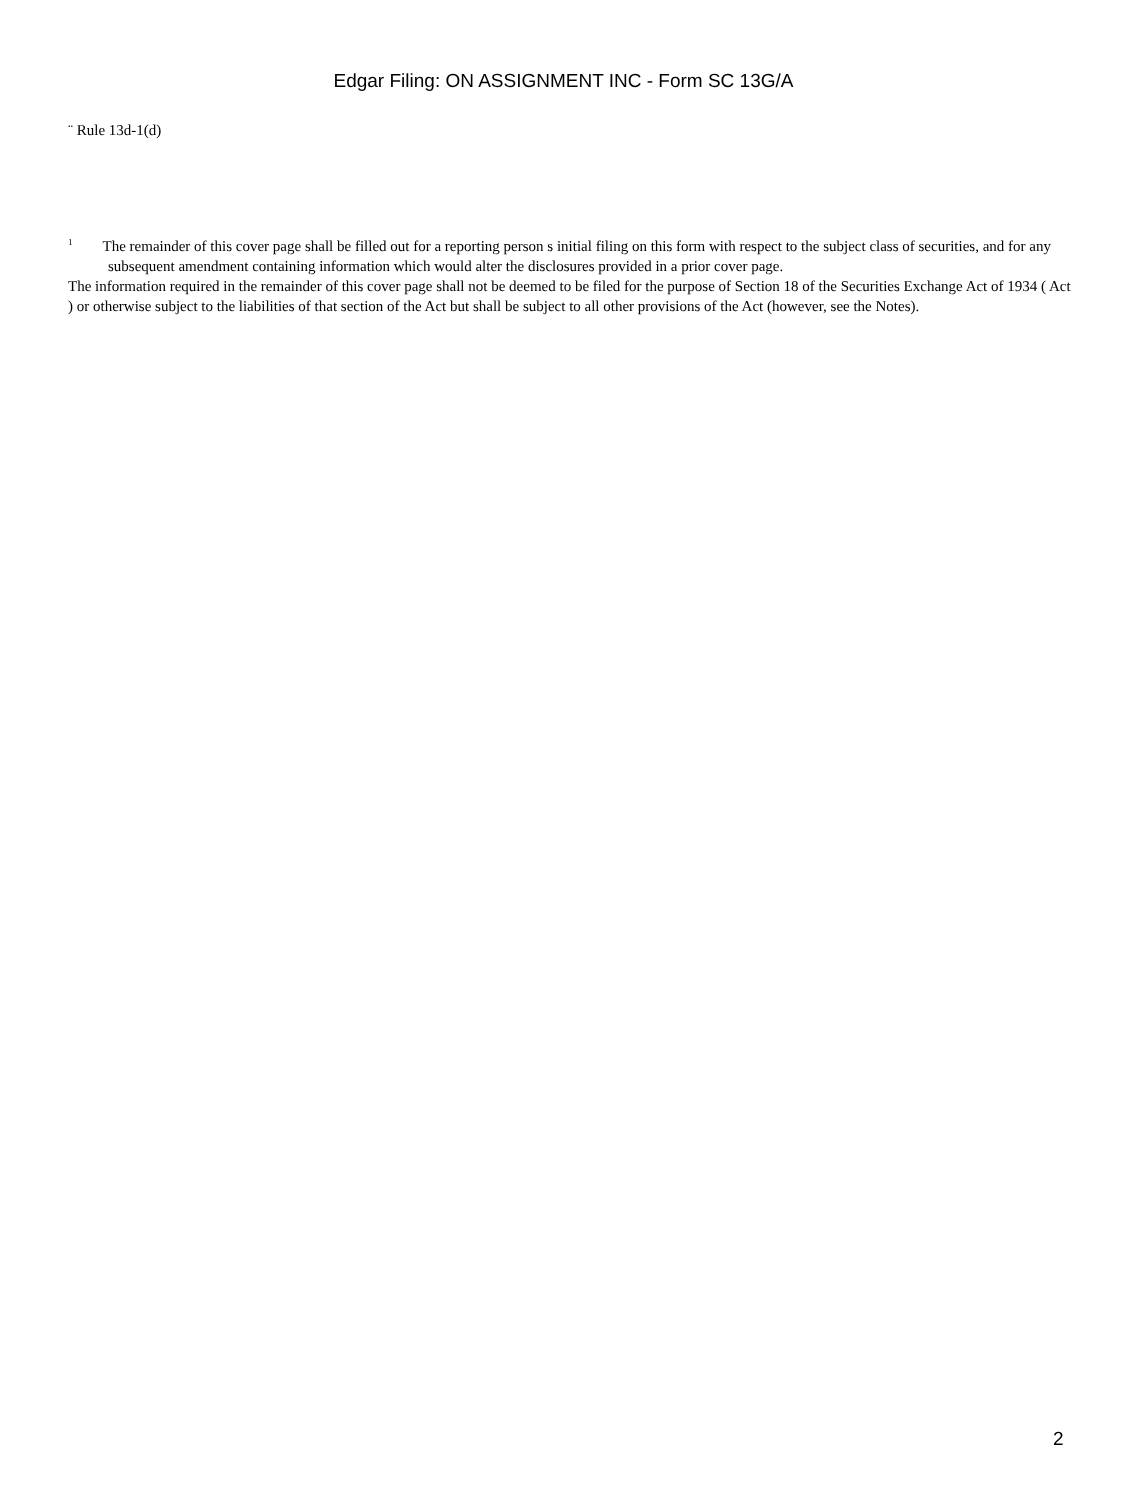Edgar Filing: ON ASSIGNMENT INC - Form SC 13G/A
¨ Rule 13d-1(d)
<sup>1</sup> The remainder of this cover page shall be filled out for a reporting person s initial filing on this form with respect to the subject class of securities, and for any subsequent amendment containing information which would alter the disclosures provided in a prior cover page.
The information required in the remainder of this cover page shall not be deemed to be filed for the purpose of Section 18 of the Securities Exchange Act of 1934 ( Act ) or otherwise subject to the liabilities of that section of the Act but shall be subject to all other provisions of the Act (however, see the Notes).
2